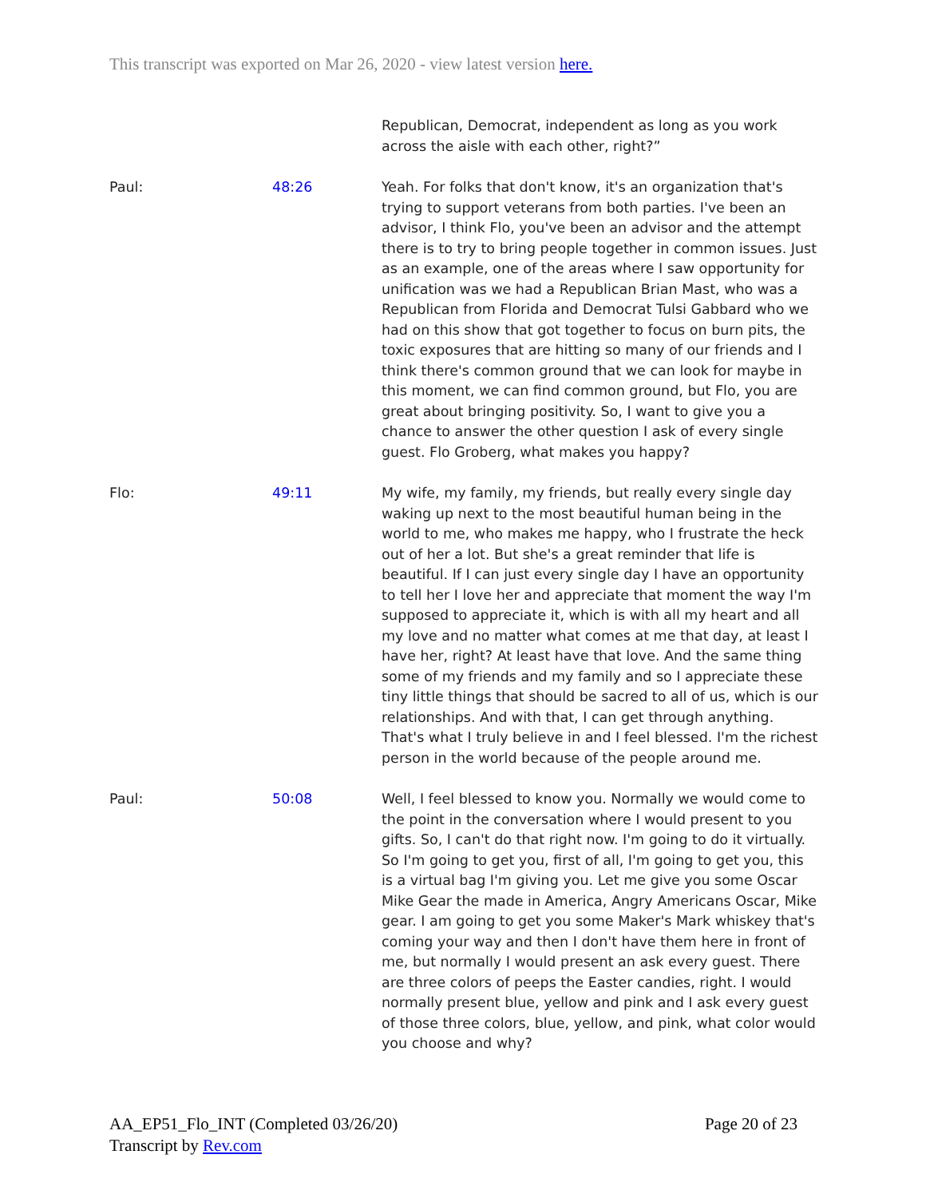This transcript was exported on Mar 26, 2020 - view latest version here.
Republican, Democrat, independent as long as you work across the aisle with each other, right?”
Paul: 48:26 Yeah. For folks that don't know, it's an organization that's trying to support veterans from both parties. I've been an advisor, I think Flo, you've been an advisor and the attempt there is to try to bring people together in common issues. Just as an example, one of the areas where I saw opportunity for unification was we had a Republican Brian Mast, who was a Republican from Florida and Democrat Tulsi Gabbard who we had on this show that got together to focus on burn pits, the toxic exposures that are hitting so many of our friends and I think there's common ground that we can look for maybe in this moment, we can find common ground, but Flo, you are great about bringing positivity. So, I want to give you a chance to answer the other question I ask of every single guest. Flo Groberg, what makes you happy?
Flo: 49:11 My wife, my family, my friends, but really every single day waking up next to the most beautiful human being in the world to me, who makes me happy, who I frustrate the heck out of her a lot. But she's a great reminder that life is beautiful. If I can just every single day I have an opportunity to tell her I love her and appreciate that moment the way I'm supposed to appreciate it, which is with all my heart and all my love and no matter what comes at me that day, at least I have her, right? At least have that love. And the same thing some of my friends and my family and so I appreciate these tiny little things that should be sacred to all of us, which is our relationships. And with that, I can get through anything. That's what I truly believe in and I feel blessed. I'm the richest person in the world because of the people around me.
Paul: 50:08 Well, I feel blessed to know you. Normally we would come to the point in the conversation where I would present to you gifts. So, I can't do that right now. I'm going to do it virtually. So I'm going to get you, first of all, I'm going to get you, this is a virtual bag I'm giving you. Let me give you some Oscar Mike Gear the made in America, Angry Americans Oscar, Mike gear. I am going to get you some Maker's Mark whiskey that's coming your way and then I don't have them here in front of me, but normally I would present an ask every guest. There are three colors of peeps the Easter candies, right. I would normally present blue, yellow and pink and I ask every guest of those three colors, blue, yellow, and pink, what color would you choose and why?
AA_EP51_Flo_INT (Completed 03/26/20)
Transcript by Rev.com
Page 20 of 23